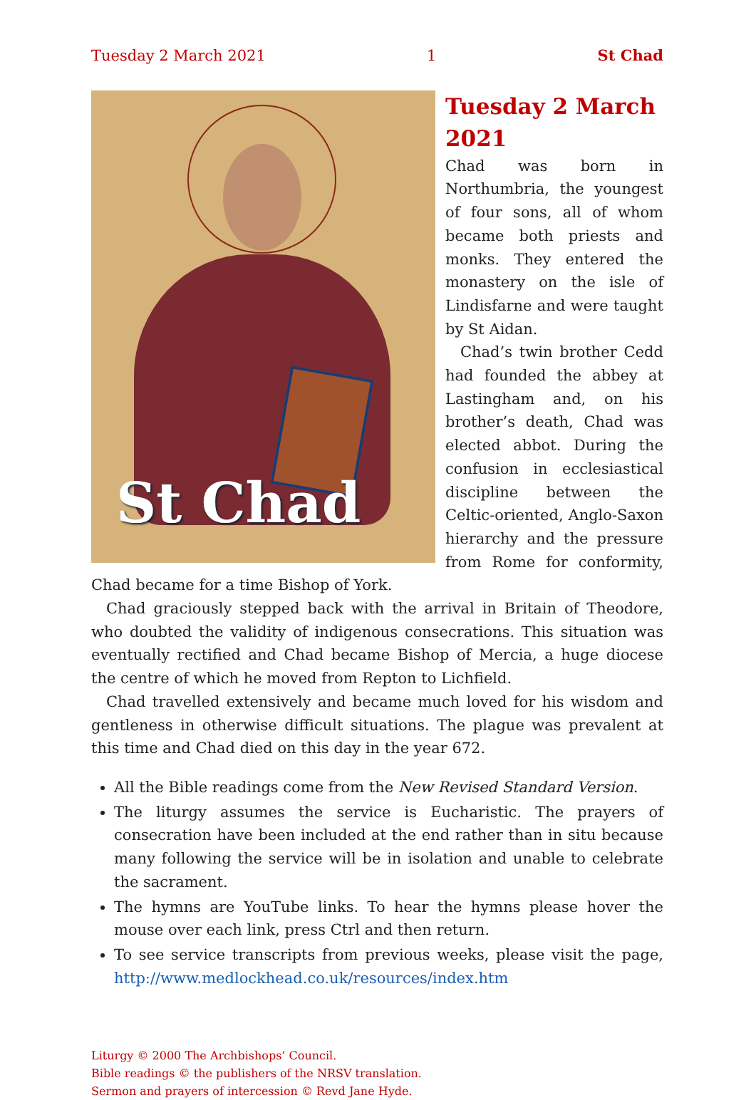Tuesday 2 March 2021 1 St Chad
St Chad
Tuesday 2 March 2021
Chad was born in Northumbria, the youngest of four sons, all of whom became both priests and monks. They entered the monastery on the isle of Lindisfarne and were taught by St Aidan.
Chad’s twin brother Cedd had founded the abbey at Lastingham and, on his brother’s death, Chad was elected abbot. During the confusion in ecclesiastical discipline between the Celtic-oriented, Anglo-Saxon hierarchy and the pressure from Rome for conformity, Chad became for a time Bishop of York.
Chad graciously stepped back with the arrival in Britain of Theodore, who doubted the validity of indigenous consecrations. This situation was eventually rectified and Chad became Bishop of Mercia, a huge diocese the centre of which he moved from Repton to Lichfield.
Chad travelled extensively and became much loved for his wisdom and gentleness in otherwise difficult situations. The plague was prevalent at this time and Chad died on this day in the year 672.
All the Bible readings come from the New Revised Standard Version.
The liturgy assumes the service is Eucharistic. The prayers of consecration have been included at the end rather than in situ because many following the service will be in isolation and unable to celebrate the sacrament.
The hymns are YouTube links. To hear the hymns please hover the mouse over each link, press Ctrl and then return.
To see service transcripts from previous weeks, please visit the page, http://www.medlockhead.co.uk/resources/index.htm
Liturgy © 2000 The Archbishops’ Council.
Bible readings © the publishers of the NRSV translation.
Sermon and prayers of intercession © Revd Jane Hyde.